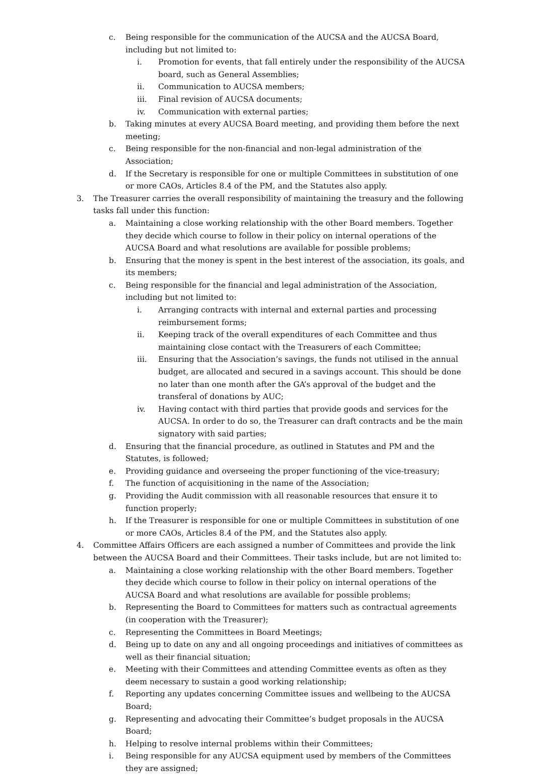c. Being responsible for the communication of the AUCSA and the AUCSA Board, including but not limited to:
i. Promotion for events, that fall entirely under the responsibility of the AUCSA board, such as General Assemblies;
ii. Communication to AUCSA members;
iii. Final revision of AUCSA documents;
iv. Communication with external parties;
b. Taking minutes at every AUCSA Board meeting, and providing them before the next meeting;
c. Being responsible for the non-financial and non-legal administration of the Association;
d. If the Secretary is responsible for one or multiple Committees in substitution of one or more CAOs, Articles 8.4 of the PM, and the Statutes also apply.
3. The Treasurer carries the overall responsibility of maintaining the treasury and the following tasks fall under this function:
a. Maintaining a close working relationship with the other Board members. Together they decide which course to follow in their policy on internal operations of the AUCSA Board and what resolutions are available for possible problems;
b. Ensuring that the money is spent in the best interest of the association, its goals, and its members;
c. Being responsible for the financial and legal administration of the Association, including but not limited to:
i. Arranging contracts with internal and external parties and processing reimbursement forms;
ii. Keeping track of the overall expenditures of each Committee and thus maintaining close contact with the Treasurers of each Committee;
iii. Ensuring that the Association’s savings, the funds not utilised in the annual budget, are allocated and secured in a savings account. This should be done no later than one month after the GA’s approval of the budget and the transferal of donations by AUC;
iv. Having contact with third parties that provide goods and services for the AUCSA. In order to do so, the Treasurer can draft contracts and be the main signatory with said parties;
d. Ensuring that the financial procedure, as outlined in Statutes and PM and the Statutes, is followed;
e. Providing guidance and overseeing the proper functioning of the vice-treasury;
f. The function of acquisitioning in the name of the Association;
g. Providing the Audit commission with all reasonable resources that ensure it to function properly;
h. If the Treasurer is responsible for one or multiple Committees in substitution of one or more CAOs, Articles 8.4 of the PM, and the Statutes also apply.
4. Committee Affairs Officers are each assigned a number of Committees and provide the link between the AUCSA Board and their Committees. Their tasks include, but are not limited to:
a. Maintaining a close working relationship with the other Board members. Together they decide which course to follow in their policy on internal operations of the AUCSA Board and what resolutions are available for possible problems;
b. Representing the Board to Committees for matters such as contractual agreements (in cooperation with the Treasurer);
c. Representing the Committees in Board Meetings;
d. Being up to date on any and all ongoing proceedings and initiatives of committees as well as their financial situation;
e. Meeting with their Committees and attending Committee events as often as they deem necessary to sustain a good working relationship;
f. Reporting any updates concerning Committee issues and wellbeing to the AUCSA Board;
g. Representing and advocating their Committee’s budget proposals in the AUCSA Board;
h. Helping to resolve internal problems within their Committees;
i. Being responsible for any AUCSA equipment used by members of the Committees they are assigned;